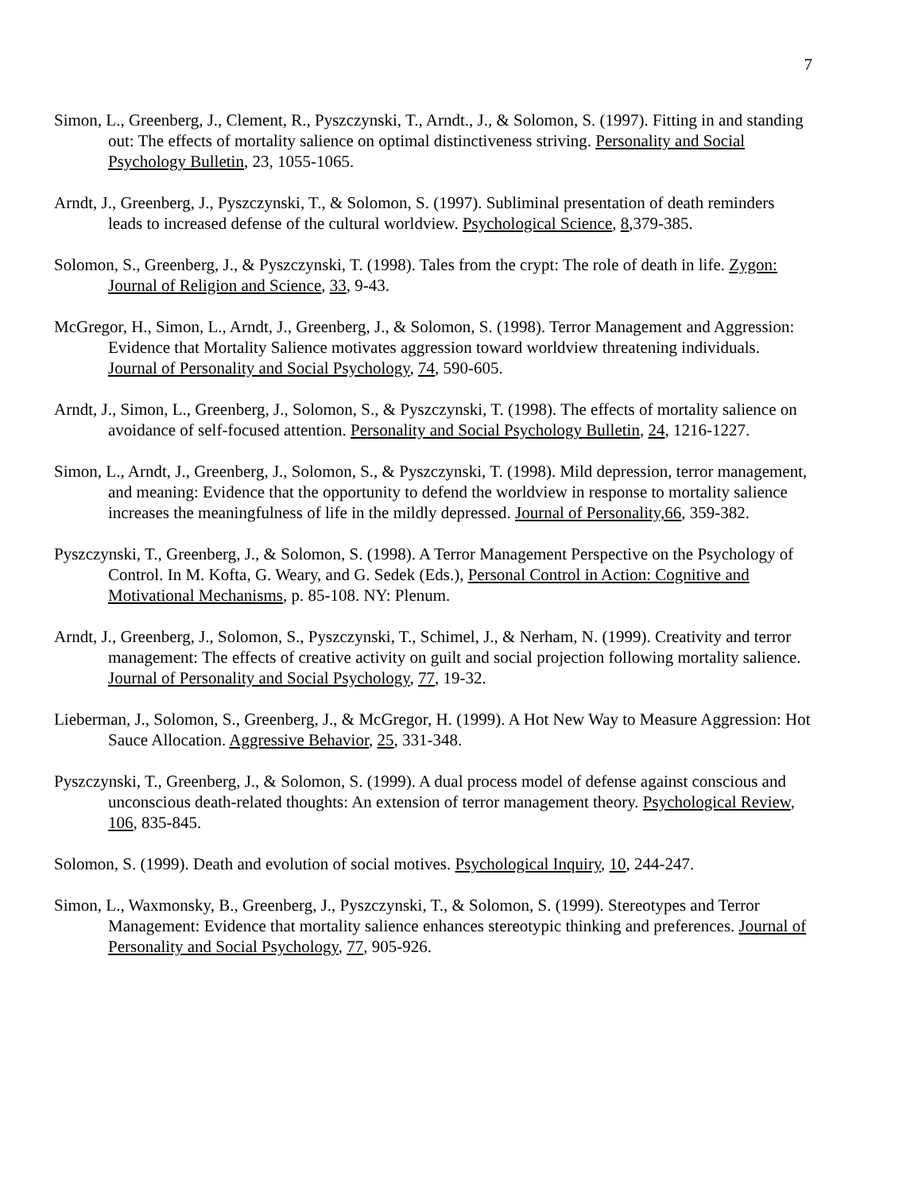7
Simon, L., Greenberg, J., Clement, R., Pyszczynski, T., Arndt., J., & Solomon, S. (1997). Fitting in and standing out: The effects of mortality salience on optimal distinctiveness striving. Personality and Social Psychology Bulletin, 23, 1055-1065.
Arndt, J., Greenberg, J., Pyszczynski, T., & Solomon, S. (1997). Subliminal presentation of death reminders leads to increased defense of the cultural worldview. Psychological Science, 8,379-385.
Solomon, S., Greenberg, J., & Pyszczynski, T. (1998). Tales from the crypt: The role of death in life. Zygon: Journal of Religion and Science, 33, 9-43.
McGregor, H., Simon, L., Arndt, J., Greenberg, J., & Solomon, S. (1998). Terror Management and Aggression: Evidence that Mortality Salience motivates aggression toward worldview threatening individuals. Journal of Personality and Social Psychology, 74, 590-605.
Arndt, J., Simon, L., Greenberg, J., Solomon, S., & Pyszczynski, T. (1998). The effects of mortality salience on avoidance of self-focused attention. Personality and Social Psychology Bulletin, 24, 1216-1227.
Simon, L., Arndt, J., Greenberg, J., Solomon, S., & Pyszczynski, T. (1998). Mild depression, terror management, and meaning: Evidence that the opportunity to defend the worldview in response to mortality salience increases the meaningfulness of life in the mildly depressed. Journal of Personality,66, 359-382.
Pyszczynski, T., Greenberg, J., & Solomon, S. (1998). A Terror Management Perspective on the Psychology of Control. In M. Kofta, G. Weary, and G. Sedek (Eds.), Personal Control in Action: Cognitive and Motivational Mechanisms, p. 85-108. NY: Plenum.
Arndt, J., Greenberg, J., Solomon, S., Pyszczynski, T., Schimel, J., & Nerham, N. (1999). Creativity and terror management: The effects of creative activity on guilt and social projection following mortality salience. Journal of Personality and Social Psychology, 77, 19-32.
Lieberman, J., Solomon, S., Greenberg, J., & McGregor, H. (1999). A Hot New Way to Measure Aggression: Hot Sauce Allocation. Aggressive Behavior, 25, 331-348.
Pyszczynski, T., Greenberg, J., & Solomon, S. (1999). A dual process model of defense against conscious and unconscious death-related thoughts: An extension of terror management theory. Psychological Review, 106, 835-845.
Solomon, S. (1999). Death and evolution of social motives. Psychological Inquiry, 10, 244-247.
Simon, L., Waxmonsky, B., Greenberg, J., Pyszczynski, T., & Solomon, S. (1999). Stereotypes and Terror Management: Evidence that mortality salience enhances stereotypic thinking and preferences. Journal of Personality and Social Psychology, 77, 905-926.